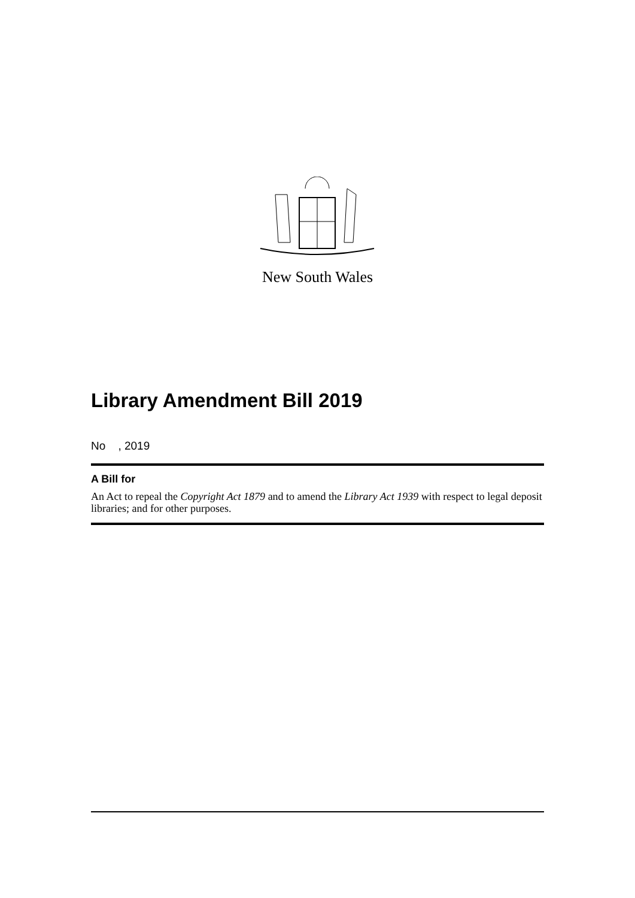New South Wales
Library Amendment Bill 2019
No , 2019
A Bill for
An Act to repeal the Copyright Act 1879 and to amend the Library Act 1939 with respect to legal deposit libraries; and for other purposes.